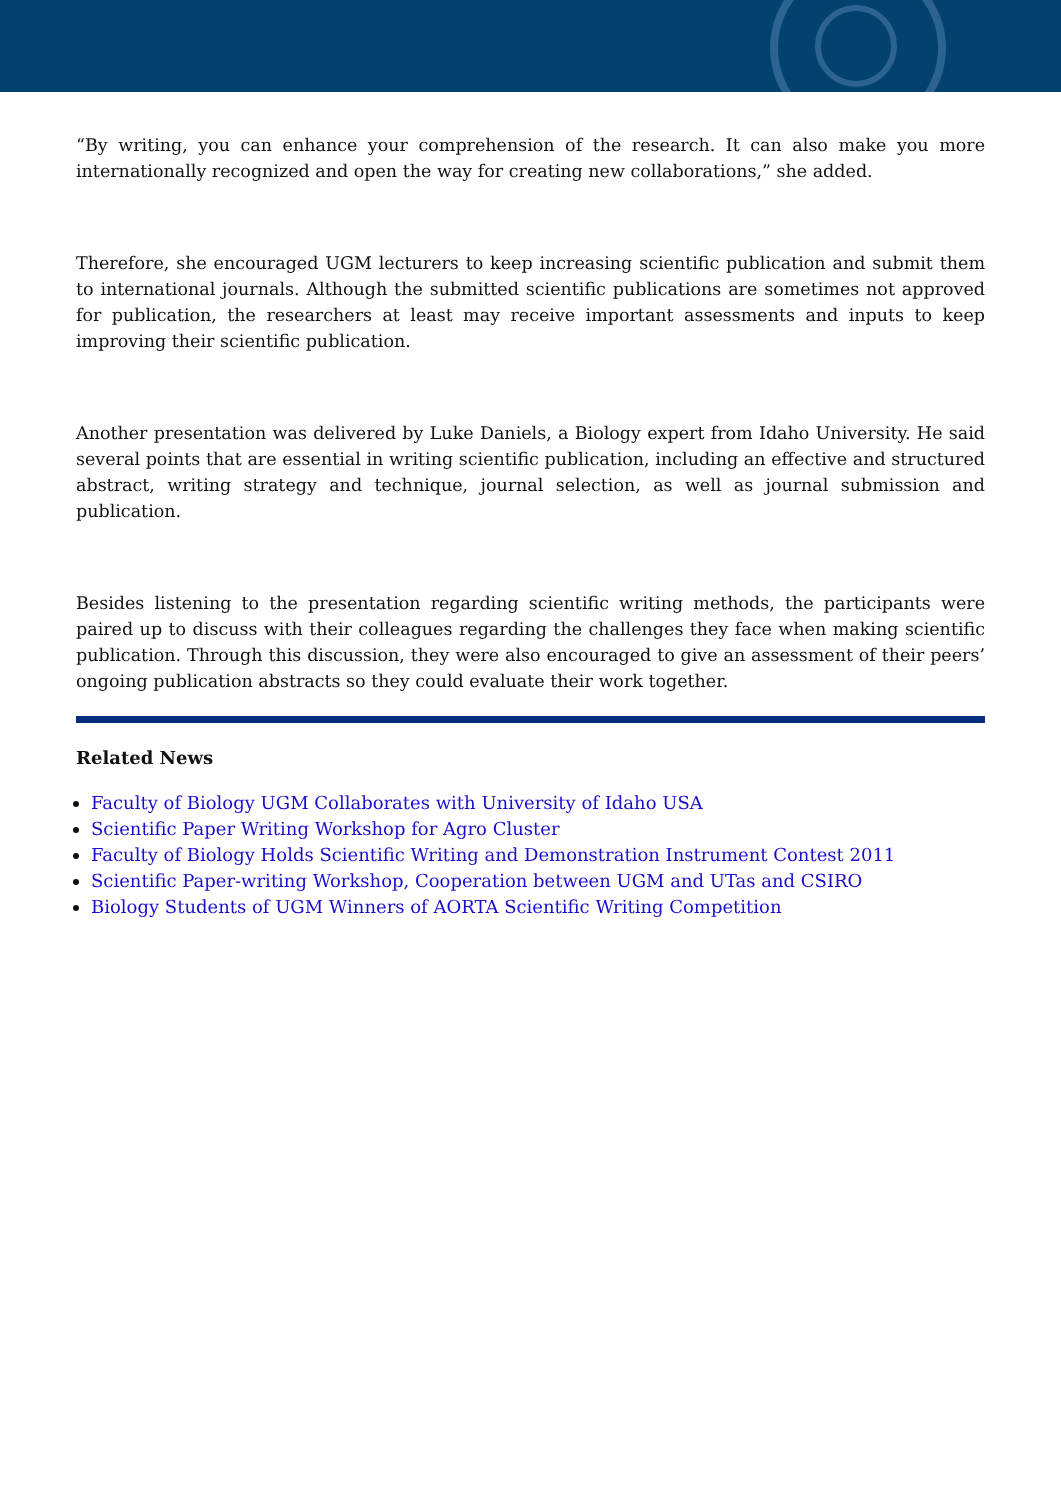“By writing, you can enhance your comprehension of the research. It can also make you more internationally recognized and open the way for creating new collaborations,” she added.
Therefore, she encouraged UGM lecturers to keep increasing scientific publication and submit them to international journals. Although the submitted scientific publications are sometimes not approved for publication, the researchers at least may receive important assessments and inputs to keep improving their scientific publication.
Another presentation was delivered by Luke Daniels, a Biology expert from Idaho University. He said several points that are essential in writing scientific publication, including an effective and structured abstract, writing strategy and technique, journal selection, as well as journal submission and publication.
Besides listening to the presentation regarding scientific writing methods, the participants were paired up to discuss with their colleagues regarding the challenges they face when making scientific publication. Through this discussion, they were also encouraged to give an assessment of their peers’ ongoing publication abstracts so they could evaluate their work together.
Related News
Faculty of Biology UGM Collaborates with University of Idaho USA
Scientific Paper Writing Workshop for Agro Cluster
Faculty of Biology Holds Scientific Writing and Demonstration Instrument Contest 2011
Scientific Paper-writing Workshop, Cooperation between UGM and UTas and CSIRO
Biology Students of UGM Winners of AORTA Scientific Writing Competition